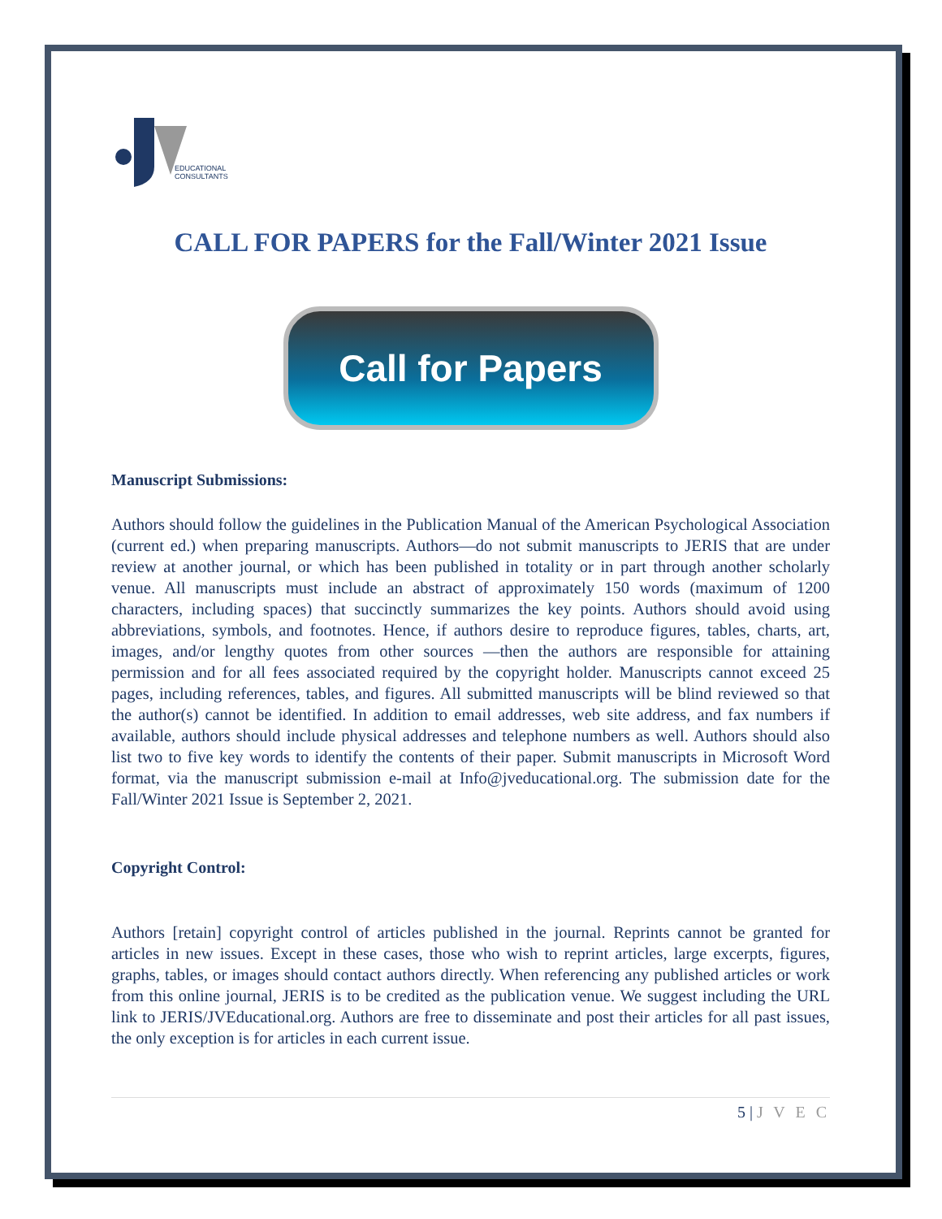EDUCATIONAL
CONSULTANTS
CALL FOR PAPERS for the Fall/Winter 2021 Issue
Call for Papers
Manuscript Submissions:
Authors should follow the guidelines in the Publication Manual of the American Psychological Association (current ed.) when preparing manuscripts. Authors—do not submit manuscripts to JERIS that are under review at another journal, or which has been published in totality or in part through another scholarly venue. All manuscripts must include an abstract of approximately 150 words (maximum of 1200 characters, including spaces) that succinctly summarizes the key points. Authors should avoid using abbreviations, symbols, and footnotes. Hence, if authors desire to reproduce figures, tables, charts, art, images, and/or lengthy quotes from other sources —then the authors are responsible for attaining permission and for all fees associated required by the copyright holder. Manuscripts cannot exceed 25 pages, including references, tables, and figures. All submitted manuscripts will be blind reviewed so that the author(s) cannot be identified. In addition to email addresses, web site address, and fax numbers if available, authors should include physical addresses and telephone numbers as well. Authors should also list two to five key words to identify the contents of their paper. Submit manuscripts in Microsoft Word format, via the manuscript submission e-mail at Info@jveducational.org. The submission date for the Fall/Winter 2021 Issue is September 2, 2021.
Copyright Control:
Authors [retain] copyright control of articles published in the journal. Reprints cannot be granted for articles in new issues. Except in these cases, those who wish to reprint articles, large excerpts, figures, graphs, tables, or images should contact authors directly. When referencing any published articles or work from this online journal, JERIS is to be credited as the publication venue. We suggest including the URL link to JERIS/JVEducational.org. Authors are free to disseminate and post their articles for all past issues, the only exception is for articles in each current issue.
5 | J V E C